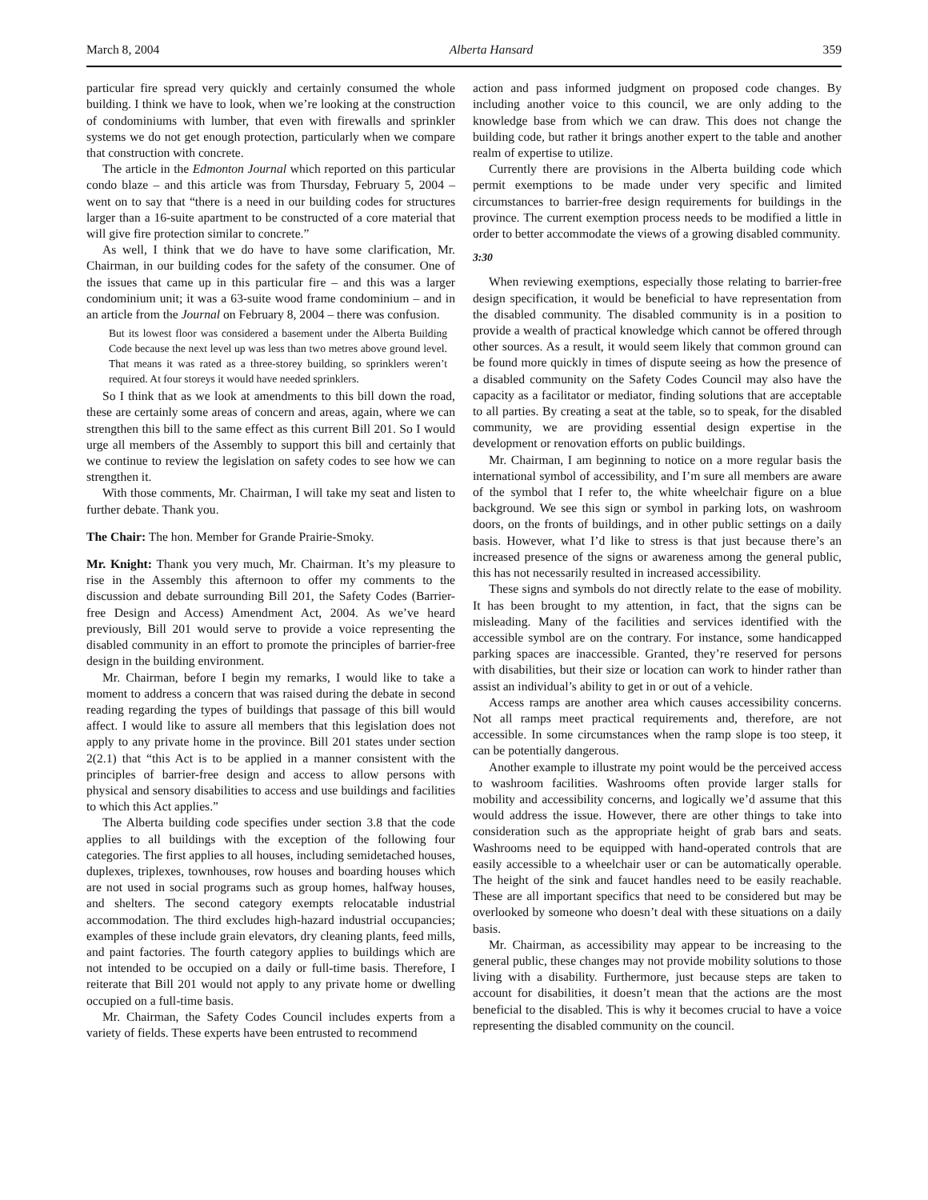March 8, 2004 Alberta Hansard 359
particular fire spread very quickly and certainly consumed the whole building. I think we have to look, when we’re looking at the construction of condominiums with lumber, that even with firewalls and sprinkler systems we do not get enough protection, particularly when we compare that construction with concrete.
The article in the Edmonton Journal which reported on this particular condo blaze – and this article was from Thursday, February 5, 2004 – went on to say that “there is a need in our building codes for structures larger than a 16-suite apartment to be constructed of a core material that will give fire protection similar to concrete.”
As well, I think that we do have to have some clarification, Mr. Chairman, in our building codes for the safety of the consumer. One of the issues that came up in this particular fire – and this was a larger condominium unit; it was a 63-suite wood frame condominium – and in an article from the Journal on February 8, 2004 – there was confusion.
But its lowest floor was considered a basement under the Alberta Building Code because the next level up was less than two metres above ground level. That means it was rated as a three-storey building, so sprinklers weren’t required. At four storeys it would have needed sprinklers.
So I think that as we look at amendments to this bill down the road, these are certainly some areas of concern and areas, again, where we can strengthen this bill to the same effect as this current Bill 201. So I would urge all members of the Assembly to support this bill and certainly that we continue to review the legislation on safety codes to see how we can strengthen it.
With those comments, Mr. Chairman, I will take my seat and listen to further debate. Thank you.
The Chair: The hon. Member for Grande Prairie-Smoky.
Mr. Knight: Thank you very much, Mr. Chairman. It’s my pleasure to rise in the Assembly this afternoon to offer my comments to the discussion and debate surrounding Bill 201, the Safety Codes (Barrier-free Design and Access) Amendment Act, 2004. As we’ve heard previously, Bill 201 would serve to provide a voice representing the disabled community in an effort to promote the principles of barrier-free design in the building environment.
Mr. Chairman, before I begin my remarks, I would like to take a moment to address a concern that was raised during the debate in second reading regarding the types of buildings that passage of this bill would affect. I would like to assure all members that this legislation does not apply to any private home in the province. Bill 201 states under section 2(2.1) that “this Act is to be applied in a manner consistent with the principles of barrier-free design and access to allow persons with physical and sensory disabilities to access and use buildings and facilities to which this Act applies.”
The Alberta building code specifies under section 3.8 that the code applies to all buildings with the exception of the following four categories. The first applies to all houses, including semidetached houses, duplexes, triplexes, townhouses, row houses and boarding houses which are not used in social programs such as group homes, halfway houses, and shelters. The second category exempts relocatable industrial accommodation. The third excludes high-hazard industrial occupancies; examples of these include grain elevators, dry cleaning plants, feed mills, and paint factories. The fourth category applies to buildings which are not intended to be occupied on a daily or full-time basis. Therefore, I reiterate that Bill 201 would not apply to any private home or dwelling occupied on a full-time basis.
Mr. Chairman, the Safety Codes Council includes experts from a variety of fields. These experts have been entrusted to recommend
action and pass informed judgment on proposed code changes. By including another voice to this council, we are only adding to the knowledge base from which we can draw. This does not change the building code, but rather it brings another expert to the table and another realm of expertise to utilize.
Currently there are provisions in the Alberta building code which permit exemptions to be made under very specific and limited circumstances to barrier-free design requirements for buildings in the province. The current exemption process needs to be modified a little in order to better accommodate the views of a growing disabled community.
3:30
When reviewing exemptions, especially those relating to barrier-free design specification, it would be beneficial to have representation from the disabled community. The disabled community is in a position to provide a wealth of practical knowledge which cannot be offered through other sources. As a result, it would seem likely that common ground can be found more quickly in times of dispute seeing as how the presence of a disabled community on the Safety Codes Council may also have the capacity as a facilitator or mediator, finding solutions that are acceptable to all parties. By creating a seat at the table, so to speak, for the disabled community, we are providing essential design expertise in the development or renovation efforts on public buildings.
Mr. Chairman, I am beginning to notice on a more regular basis the international symbol of accessibility, and I’m sure all members are aware of the symbol that I refer to, the white wheelchair figure on a blue background. We see this sign or symbol in parking lots, on washroom doors, on the fronts of buildings, and in other public settings on a daily basis. However, what I’d like to stress is that just because there’s an increased presence of the signs or awareness among the general public, this has not necessarily resulted in increased accessibility.
These signs and symbols do not directly relate to the ease of mobility. It has been brought to my attention, in fact, that the signs can be misleading. Many of the facilities and services identified with the accessible symbol are on the contrary. For instance, some handicapped parking spaces are inaccessible. Granted, they’re reserved for persons with disabilities, but their size or location can work to hinder rather than assist an individual’s ability to get in or out of a vehicle.
Access ramps are another area which causes accessibility concerns. Not all ramps meet practical requirements and, therefore, are not accessible. In some circumstances when the ramp slope is too steep, it can be potentially dangerous.
Another example to illustrate my point would be the perceived access to washroom facilities. Washrooms often provide larger stalls for mobility and accessibility concerns, and logically we’d assume that this would address the issue. However, there are other things to take into consideration such as the appropriate height of grab bars and seats. Washrooms need to be equipped with hand-operated controls that are easily accessible to a wheelchair user or can be automatically operable. The height of the sink and faucet handles need to be easily reachable. These are all important specifics that need to be considered but may be overlooked by someone who doesn’t deal with these situations on a daily basis.
Mr. Chairman, as accessibility may appear to be increasing to the general public, these changes may not provide mobility solutions to those living with a disability. Furthermore, just because steps are taken to account for disabilities, it doesn’t mean that the actions are the most beneficial to the disabled. This is why it becomes crucial to have a voice representing the disabled community on the council.